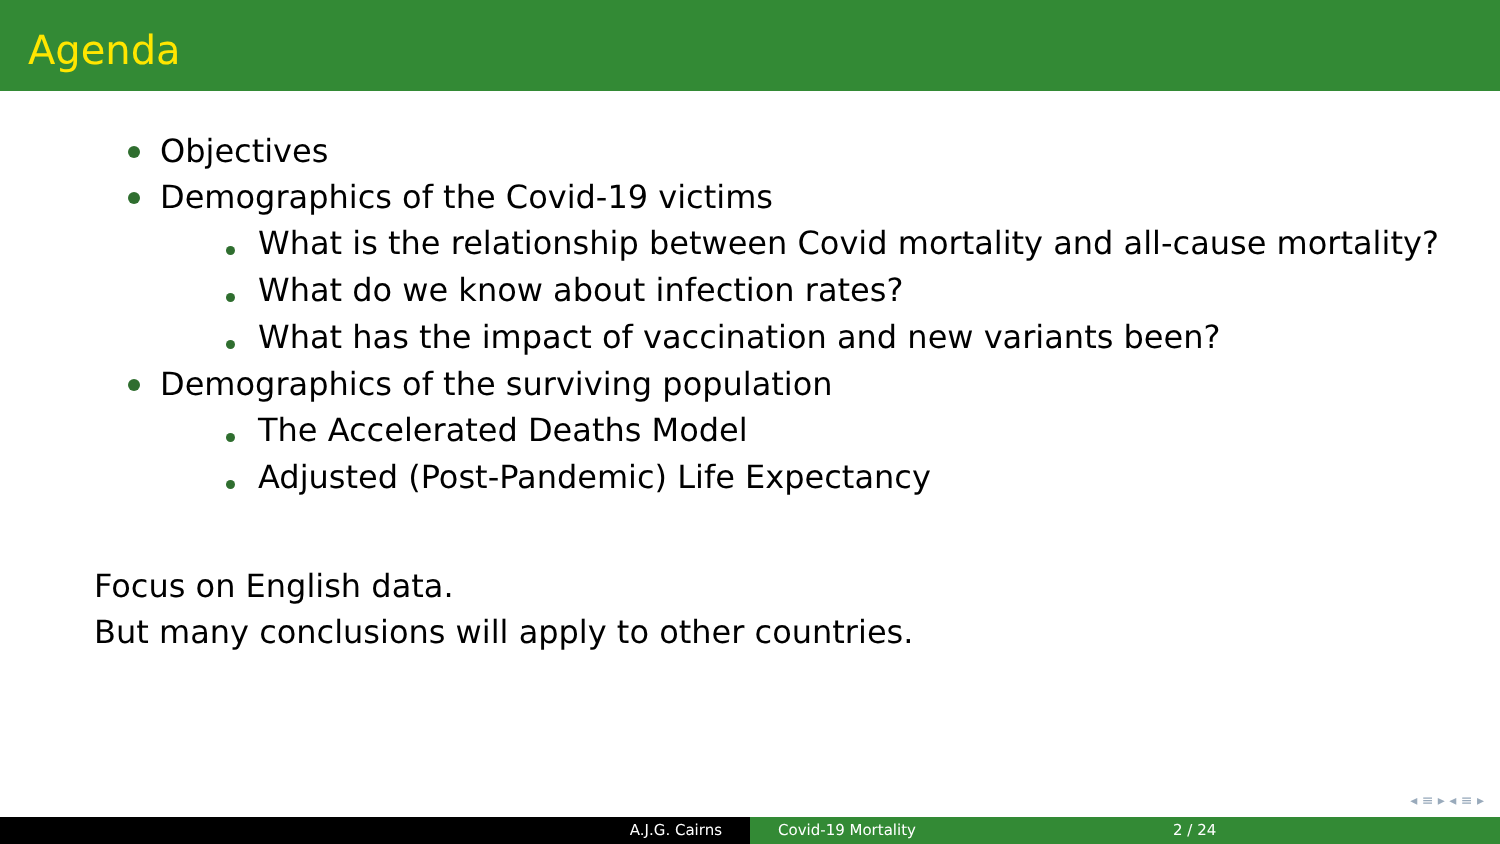Agenda
Objectives
Demographics of the Covid-19 victims
What is the relationship between Covid mortality and all-cause mortality?
What do we know about infection rates?
What has the impact of vaccination and new variants been?
Demographics of the surviving population
The Accelerated Deaths Model
Adjusted (Post-Pandemic) Life Expectancy
Focus on English data.
But many conclusions will apply to other countries.
◂ ≡ ▸ ◂ ≡ ▸
A.J.G. Cairns Covid-19 Mortality 2 / 24